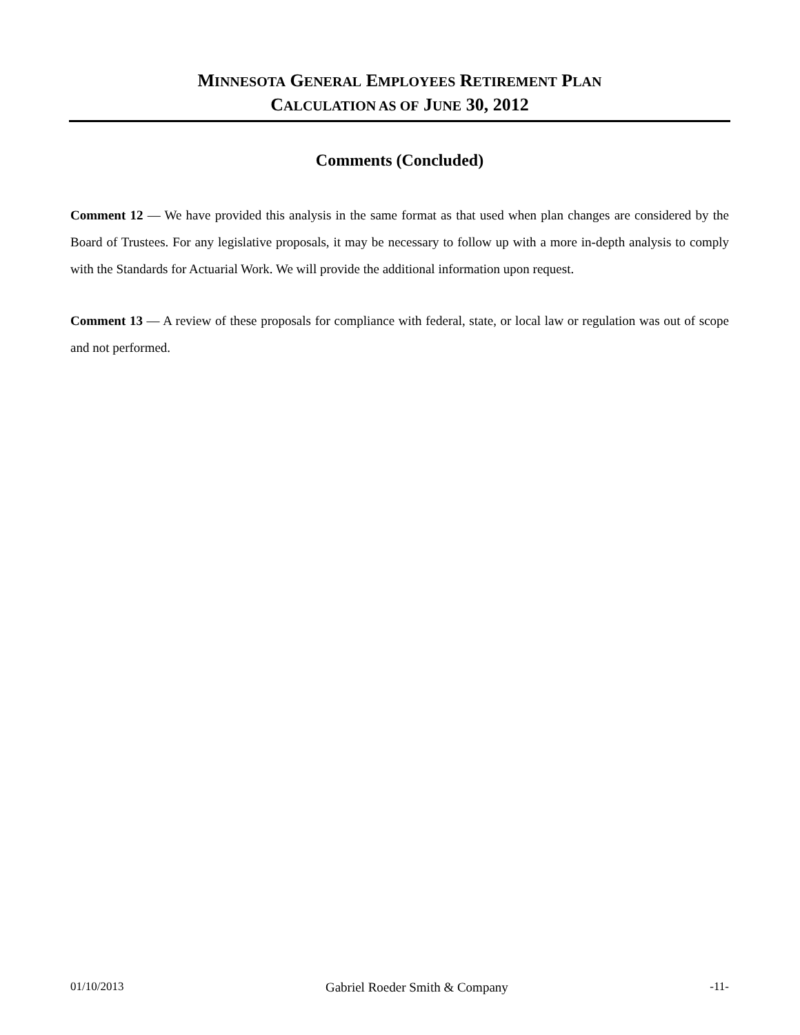MINNESOTA GENERAL EMPLOYEES RETIREMENT PLAN
CALCULATION AS OF JUNE 30, 2012
Comments (Concluded)
Comment 12 — We have provided this analysis in the same format as that used when plan changes are considered by the Board of Trustees. For any legislative proposals, it may be necessary to follow up with a more in-depth analysis to comply with the Standards for Actuarial Work. We will provide the additional information upon request.
Comment 13 — A review of these proposals for compliance with federal, state, or local law or regulation was out of scope and not performed.
01/10/2013 Gabriel Roeder Smith & Company -11-